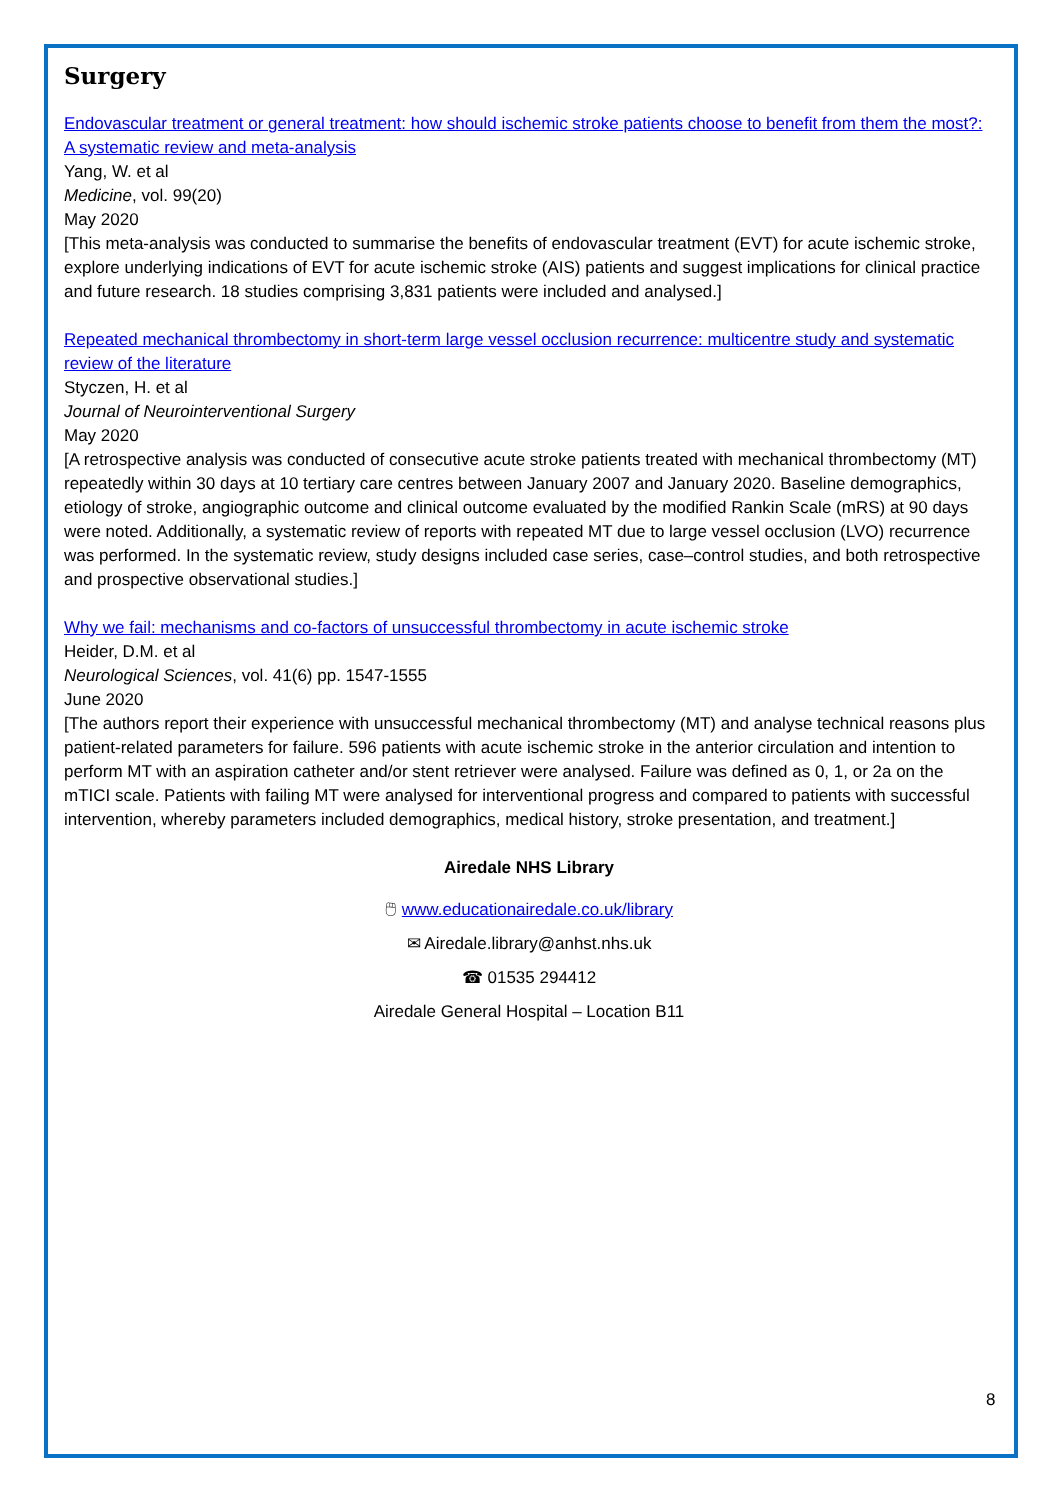Surgery
Endovascular treatment or general treatment: how should ischemic stroke patients choose to benefit from them the most?: A systematic review and meta-analysis
Yang, W. et al
Medicine, vol. 99(20)
May 2020
[This meta-analysis was conducted to summarise the benefits of endovascular treatment (EVT) for acute ischemic stroke, explore underlying indications of EVT for acute ischemic stroke (AIS) patients and suggest implications for clinical practice and future research. 18 studies comprising 3,831 patients were included and analysed.]
Repeated mechanical thrombectomy in short-term large vessel occlusion recurrence: multicentre study and systematic review of the literature
Styczen, H. et al
Journal of Neurointerventional Surgery
May 2020
[A retrospective analysis was conducted of consecutive acute stroke patients treated with mechanical thrombectomy (MT) repeatedly within 30 days at 10 tertiary care centres between January 2007 and January 2020. Baseline demographics, etiology of stroke, angiographic outcome and clinical outcome evaluated by the modified Rankin Scale (mRS) at 90 days were noted. Additionally, a systematic review of reports with repeated MT due to large vessel occlusion (LVO) recurrence was performed. In the systematic review, study designs included case series, case–control studies, and both retrospective and prospective observational studies.]
Why we fail: mechanisms and co-factors of unsuccessful thrombectomy in acute ischemic stroke
Heider, D.M. et al
Neurological Sciences, vol. 41(6) pp. 1547-1555
June 2020
[The authors report their experience with unsuccessful mechanical thrombectomy (MT) and analyse technical reasons plus patient-related parameters for failure. 596 patients with acute ischemic stroke in the anterior circulation and intention to perform MT with an aspiration catheter and/or stent retriever were analysed. Failure was defined as 0, 1, or 2a on the mTICI scale. Patients with failing MT were analysed for interventional progress and compared to patients with successful intervention, whereby parameters included demographics, medical history, stroke presentation, and treatment.]
Airedale NHS Library
🖱 www.educationairedale.co.uk/library
✉ Airedale.library@anhst.nhs.uk
☎ 01535 294412
Airedale General Hospital – Location B11
8